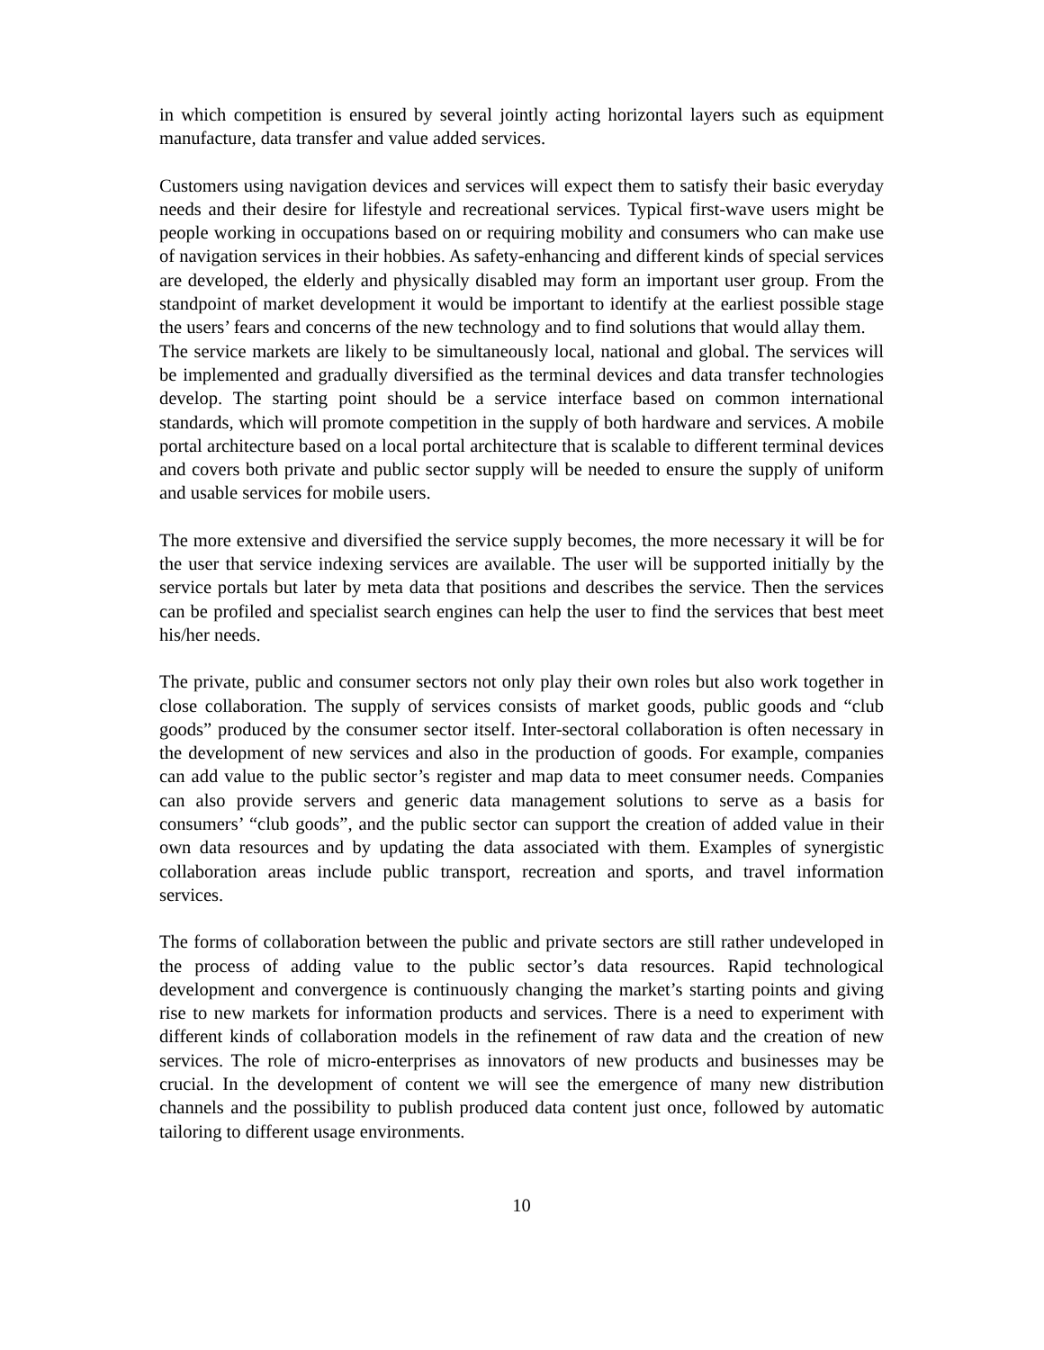in which competition is ensured by several jointly acting horizontal layers such as equipment manufacture, data transfer and value added services.
Customers using navigation devices and services will expect them to satisfy their basic everyday needs and their desire for lifestyle and recreational services. Typical first-wave users might be people working in occupations based on or requiring mobility and consumers who can make use of navigation services in their hobbies. As safety-enhancing and different kinds of special services are developed, the elderly and physically disabled may form an important user group. From the standpoint of market development it would be important to identify at the earliest possible stage the users’ fears and concerns of the new technology and to find solutions that would allay them.
The service markets are likely to be simultaneously local, national and global. The services will be implemented and gradually diversified as the terminal devices and data transfer technologies develop. The starting point should be a service interface based on common international standards, which will promote competition in the supply of both hardware and services. A mobile portal architecture based on a local portal architecture that is scalable to different terminal devices and covers both private and public sector supply will be needed to ensure the supply of uniform and usable services for mobile users.
The more extensive and diversified the service supply becomes, the more necessary it will be for the user that service indexing services are available. The user will be supported initially by the service portals but later by meta data that positions and describes the service. Then the services can be profiled and specialist search engines can help the user to find the services that best meet his/her needs.
The private, public and consumer sectors not only play their own roles but also work together in close collaboration. The supply of services consists of market goods, public goods and “club goods” produced by the consumer sector itself. Inter-sectoral collaboration is often necessary in the development of new services and also in the production of goods. For example, companies can add value to the public sector’s register and map data to meet consumer needs. Companies can also provide servers and generic data management solutions to serve as a basis for consumers’ “club goods”, and the public sector can support the creation of added value in their own data resources and by updating the data associated with them. Examples of synergistic collaboration areas include public transport, recreation and sports, and travel information services.
The forms of collaboration between the public and private sectors are still rather undeveloped in the process of adding value to the public sector’s data resources. Rapid technological development and convergence is continuously changing the market’s starting points and giving rise to new markets for information products and services. There is a need to experiment with different kinds of collaboration models in the refinement of raw data and the creation of new services. The role of micro-enterprises as innovators of new products and businesses may be crucial. In the development of content we will see the emergence of many new distribution channels and the possibility to publish produced data content just once, followed by automatic tailoring to different usage environments.
10